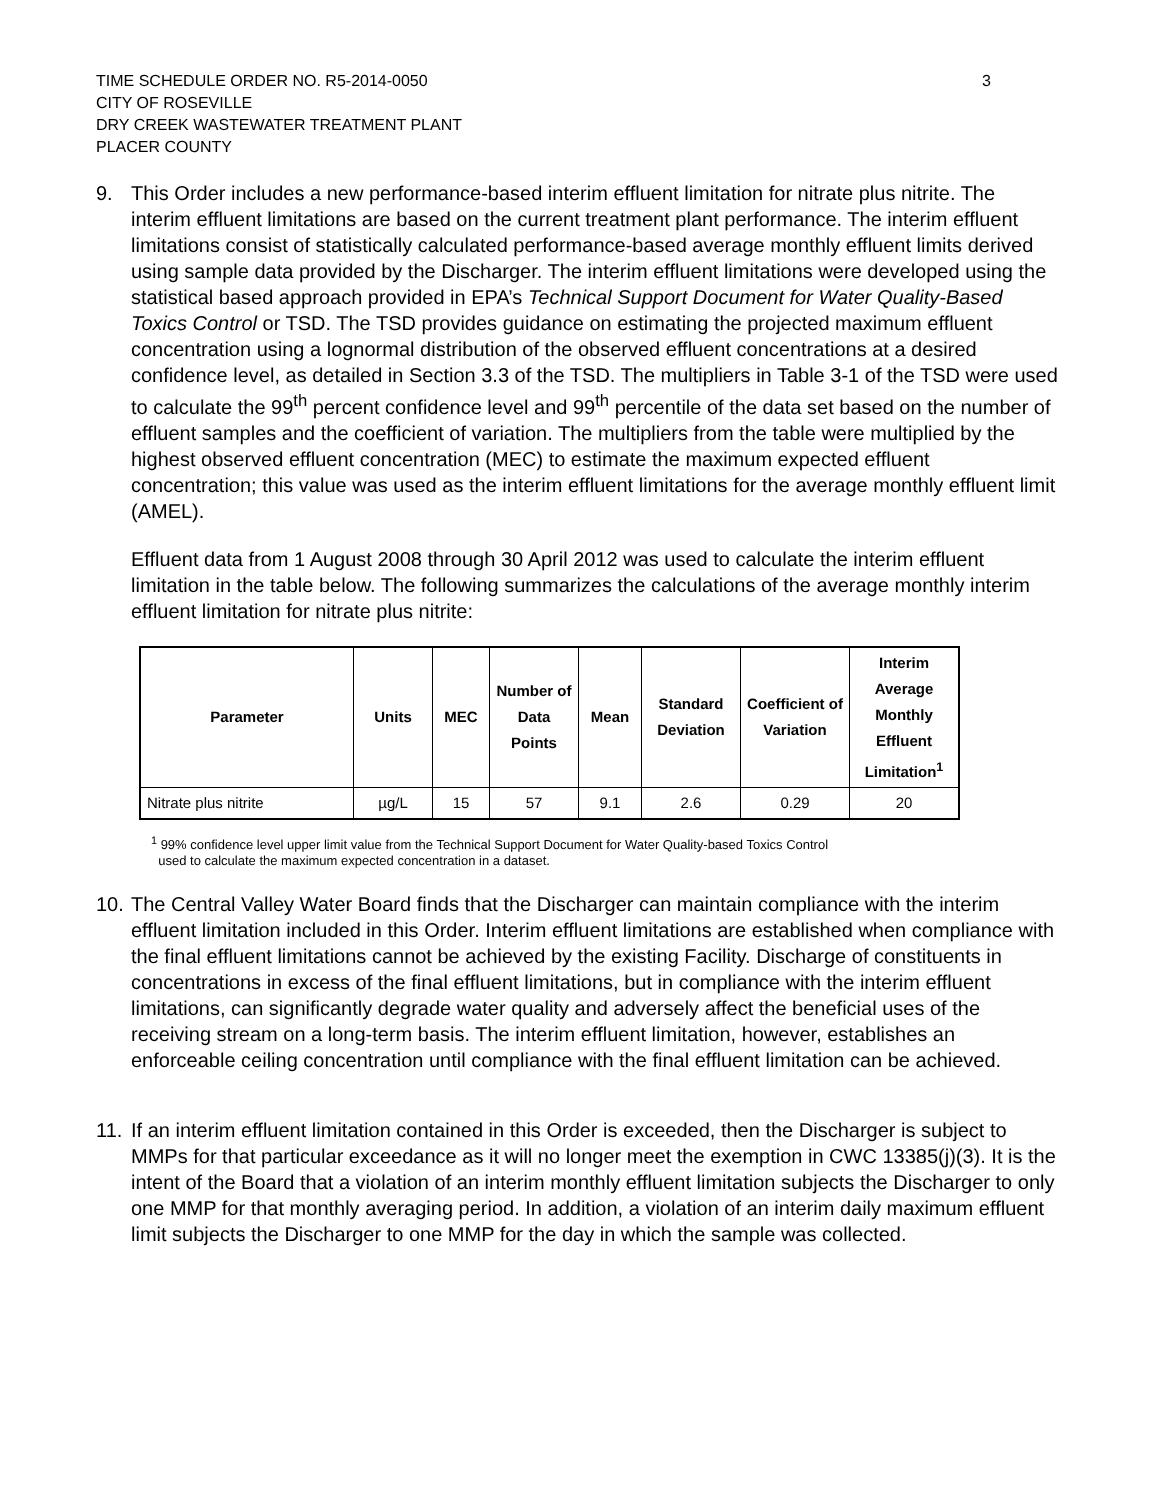TIME SCHEDULE ORDER NO. R5-2014-0050
CITY OF ROSEVILLE
DRY CREEK WASTEWATER TREATMENT PLANT
PLACER COUNTY
3
9. This Order includes a new performance-based interim effluent limitation for nitrate plus nitrite. The interim effluent limitations are based on the current treatment plant performance. The interim effluent limitations consist of statistically calculated performance-based average monthly effluent limits derived using sample data provided by the Discharger. The interim effluent limitations were developed using the statistical based approach provided in EPA’s Technical Support Document for Water Quality-Based Toxics Control or TSD. The TSD provides guidance on estimating the projected maximum effluent concentration using a lognormal distribution of the observed effluent concentrations at a desired confidence level, as detailed in Section 3.3 of the TSD. The multipliers in Table 3-1 of the TSD were used to calculate the 99<sup>th</sup> percent confidence level and 99<sup>th</sup> percentile of the data set based on the number of effluent samples and the coefficient of variation. The multipliers from the table were multiplied by the highest observed effluent concentration (MEC) to estimate the maximum expected effluent concentration; this value was used as the interim effluent limitations for the average monthly effluent limit (AMEL).
Effluent data from 1 August 2008 through 30 April 2012 was used to calculate the interim effluent limitation in the table below. The following summarizes the calculations of the average monthly interim effluent limitation for nitrate plus nitrite:
| Parameter | Units | MEC | Number of Data Points | Mean | Standard Deviation | Coefficient of Variation | Interim Average Monthly Effluent Limitation<sup>1</sup> |
| --- | --- | --- | --- | --- | --- | --- | --- |
| Nitrate plus nitrite | µg/L | 15 | 57 | 9.1 | 2.6 | 0.29 | 20 |
<sup>1</sup> 99% confidence level upper limit value from the Technical Support Document for Water Quality-based Toxics Control
used to calculate the maximum expected concentration in a dataset.
10.
The Central Valley Water Board finds that the Discharger can maintain compliance with the interim effluent limitation included in this Order. Interim effluent limitations are established when compliance with the final effluent limitations cannot be achieved by the existing Facility. Discharge of constituents in concentrations in excess of the final effluent limitations, but in compliance with the interim effluent limitations, can significantly degrade water quality and adversely affect the beneficial uses of the receiving stream on a long-term basis. The interim effluent limitation, however, establishes an enforceable ceiling concentration until compliance with the final effluent limitation can be achieved.
11.
If an interim effluent limitation contained in this Order is exceeded, then the Discharger is subject to MMPs for that particular exceedance as it will no longer meet the exemption in CWC 13385(j)(3). It is the intent of the Board that a violation of an interim monthly effluent limitation subjects the Discharger to only one MMP for that monthly averaging period. In addition, a violation of an interim daily maximum effluent limit subjects the Discharger to one MMP for the day in which the sample was collected.